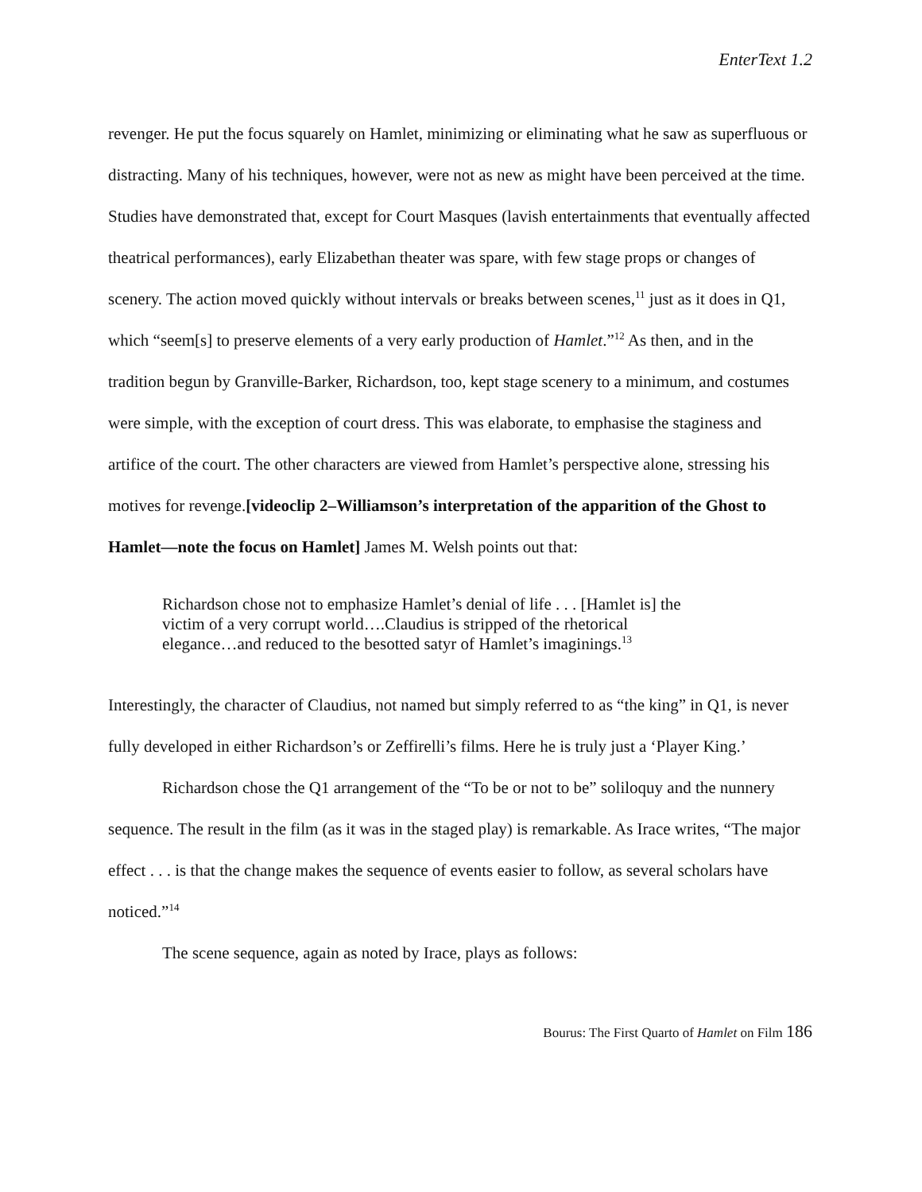EnterText 1.2
revenger. He put the focus squarely on Hamlet, minimizing or eliminating what he saw as superfluous or distracting. Many of his techniques, however, were not as new as might have been perceived at the time. Studies have demonstrated that, except for Court Masques (lavish entertainments that eventually affected theatrical performances), early Elizabethan theater was spare, with few stage props or changes of scenery. The action moved quickly without intervals or breaks between scenes,<sup>11</sup> just as it does in Q1, which “seem[s] to preserve elements of a very early production of Hamlet.”<sup>12</sup> As then, and in the tradition begun by Granville-Barker, Richardson, too, kept stage scenery to a minimum, and costumes were simple, with the exception of court dress. This was elaborate, to emphasise the staginess and artifice of the court. The other characters are viewed from Hamlet’s perspective alone, stressing his motives for revenge.[videoclip 2–Williamson’s interpretation of the apparition of the Ghost to Hamlet—note the focus on Hamlet] James M. Welsh points out that:
Richardson chose not to emphasize Hamlet’s denial of life . . . [Hamlet is] the victim of a very corrupt world….Claudius is stripped of the rhetorical elegance…and reduced to the besotted satyr of Hamlet’s imaginings.<sup>13</sup>
Interestingly, the character of Claudius, not named but simply referred to as “the king” in Q1, is never fully developed in either Richardson’s or Zeffirelli’s films. Here he is truly just a ‘Player King.’
Richardson chose the Q1 arrangement of the “To be or not to be” soliloquy and the nunnery sequence. The result in the film (as it was in the staged play) is remarkable. As Irace writes, “The major effect . . . is that the change makes the sequence of events easier to follow, as several scholars have noticed.”<sup>14</sup>
The scene sequence, again as noted by Irace, plays as follows:
Bourus: The First Quarto of Hamlet on Film 186